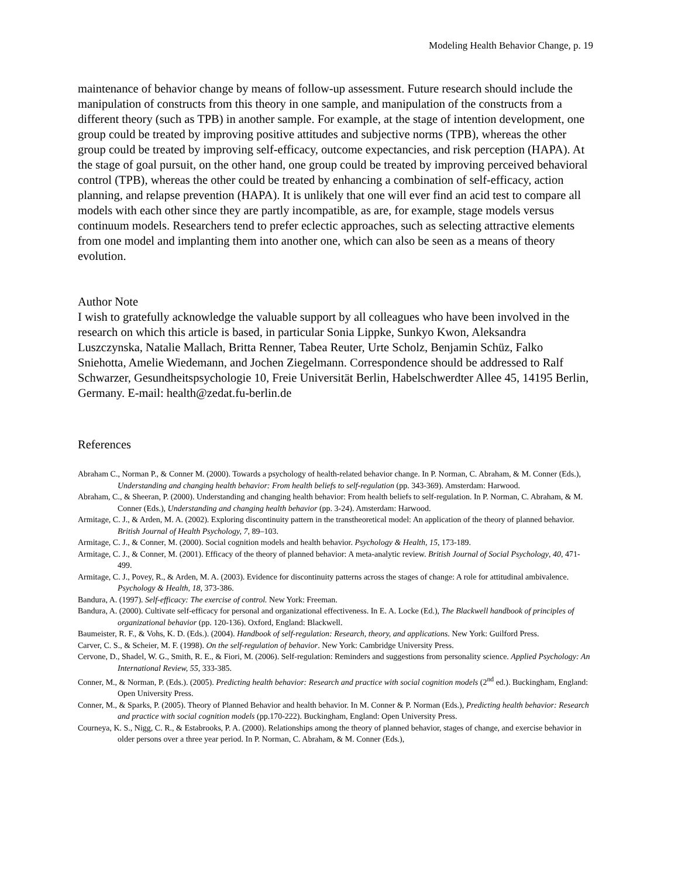Modeling Health Behavior Change, p. 19
maintenance of behavior change by means of follow-up assessment. Future research should include the manipulation of constructs from this theory in one sample, and manipulation of the constructs from a different theory (such as TPB) in another sample. For example, at the stage of intention development, one group could be treated by improving positive attitudes and subjective norms (TPB), whereas the other group could be treated by improving self-efficacy, outcome expectancies, and risk perception (HAPA). At the stage of goal pursuit, on the other hand, one group could be treated by improving perceived behavioral control (TPB), whereas the other could be treated by enhancing a combination of self-efficacy, action planning, and relapse prevention (HAPA). It is unlikely that one will ever find an acid test to compare all models with each other since they are partly incompatible, as are, for example, stage models versus continuum models. Researchers tend to prefer eclectic approaches, such as selecting attractive elements from one model and implanting them into another one, which can also be seen as a means of theory evolution.
Author Note
I wish to gratefully acknowledge the valuable support by all colleagues who have been involved in the research on which this article is based, in particular Sonia Lippke, Sunkyo Kwon, Aleksandra Luszczynska, Natalie Mallach, Britta Renner, Tabea Reuter, Urte Scholz, Benjamin Schüz, Falko Sniehotta, Amelie Wiedemann, and Jochen Ziegelmann. Correspondence should be addressed to Ralf Schwarzer, Gesundheitspsychologie 10, Freie Universität Berlin, Habelschwerdter Allee 45, 14195 Berlin, Germany. E-mail: health@zedat.fu-berlin.de
References
Abraham C., Norman P., & Conner M. (2000). Towards a psychology of health-related behavior change. In P. Norman, C. Abraham, & M. Conner (Eds.), Understanding and changing health behavior: From health beliefs to self-regulation (pp. 343-369). Amsterdam: Harwood.
Abraham, C., & Sheeran, P. (2000). Understanding and changing health behavior: From health beliefs to self-regulation. In P. Norman, C. Abraham, & M. Conner (Eds.), Understanding and changing health behavior (pp. 3-24). Amsterdam: Harwood.
Armitage, C. J., & Arden, M. A. (2002). Exploring discontinuity pattern in the transtheoretical model: An application of the theory of planned behavior. British Journal of Health Psychology, 7, 89–103.
Armitage, C. J., & Conner, M. (2000). Social cognition models and health behavior. Psychology & Health, 15, 173-189.
Armitage, C. J., & Conner, M. (2001). Efficacy of the theory of planned behavior: A meta-analytic review. British Journal of Social Psychology, 40, 471-499.
Armitage, C. J., Povey, R., & Arden, M. A. (2003). Evidence for discontinuity patterns across the stages of change: A role for attitudinal ambivalence. Psychology & Health, 18, 373-386.
Bandura, A. (1997). Self-efficacy: The exercise of control. New York: Freeman.
Bandura, A. (2000). Cultivate self-efficacy for personal and organizational effectiveness. In E. A. Locke (Ed.), The Blackwell handbook of principles of organizational behavior (pp. 120-136). Oxford, England: Blackwell.
Baumeister, R. F., & Vohs, K. D. (Eds.). (2004). Handbook of self-regulation: Research, theory, and applications. New York: Guilford Press.
Carver, C. S., & Scheier, M. F. (1998). On the self-regulation of behavior. New York: Cambridge University Press.
Cervone, D., Shadel, W. G., Smith, R. E., & Fiori, M. (2006). Self-regulation: Reminders and suggestions from personality science. Applied Psychology: An International Review, 55, 333-385.
Conner, M., & Norman, P. (Eds.). (2005). Predicting health behavior: Research and practice with social cognition models (2<sup>nd</sup> ed.). Buckingham, England: Open University Press.
Conner, M., & Sparks, P. (2005). Theory of Planned Behavior and health behavior. In M. Conner & P. Norman (Eds.), Predicting health behavior: Research and practice with social cognition models (pp.170-222). Buckingham, England: Open University Press.
Courneya, K. S., Nigg, C. R., & Estabrooks, P. A. (2000). Relationships among the theory of planned behavior, stages of change, and exercise behavior in older persons over a three year period. In P. Norman, C. Abraham, & M. Conner (Eds.),